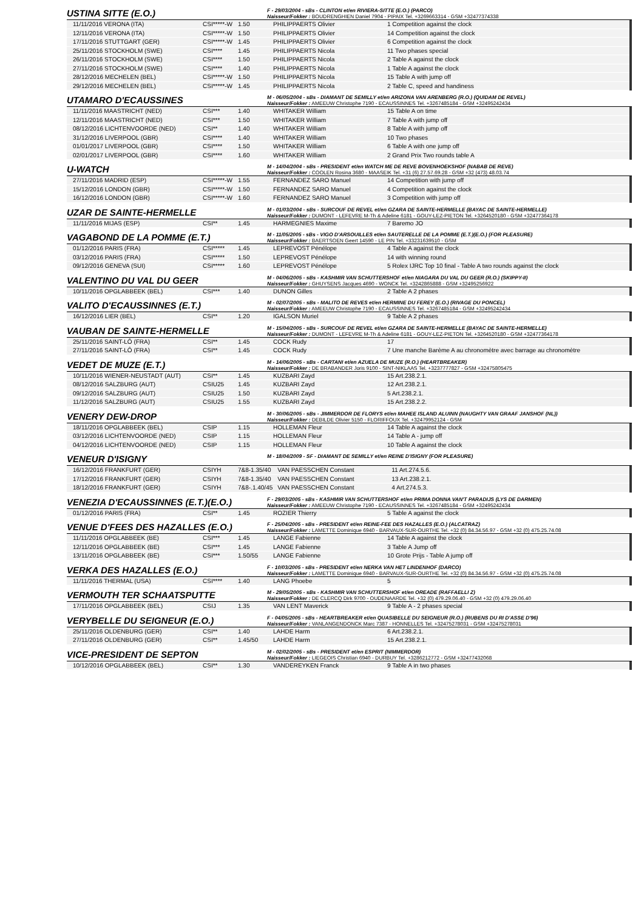USTINA SITTE (E.O.)
F - 29/03/2004 - sBs - CLINTON et/en RIVIERA-SITTE (E.O.) (PARCO)
Naisseur/Fokker : BOUDRENGHIEN Daniel 7904 - PIPAIX Tel. +3269663314 - GSM +32477374338
| 11/11/2016 VERONA (ITA) | CSI*****-W | 1.50 | PHILIPPAERTS Olivier | 1 Competition against the clock |
| 12/11/2016 VERONA (ITA) | CSI*****-W | 1.50 | PHILIPPAERTS Olivier | 14 Competition against the clock |
| 17/11/2016 STUTTGART (GER) | CSI*****-W | 1.45 | PHILIPPAERTS Olivier | 6 Competition against the clock |
| 25/11/2016 STOCKHOLM (SWE) | CSI**** | 1.45 | PHILIPPAERTS Nicola | 11 Two phases special |
| 26/11/2016 STOCKHOLM (SWE) | CSI**** | 1.50 | PHILIPPAERTS Nicola | 2 Table A against the clock |
| 27/11/2016 STOCKHOLM (SWE) | CSI**** | 1.40 | PHILIPPAERTS Nicola | 1 Table A against the clock |
| 28/12/2016 MECHELEN (BEL) | CSI*****-W | 1.50 | PHILIPPAERTS Nicola | 15 Table A with jump off |
| 29/12/2016 MECHELEN (BEL) | CSI*****-W | 1.45 | PHILIPPAERTS Nicola | 2 Table C, speed and handiness |
UTAMARO D'ECAUSSINES
M - 06/05/2004 - sBs - DIAMANT DE SEMILLY et/en ARIZONA VAN ARENBERG (R.O.) (QUIDAM DE REVEL)
Naisseur/Fokker : AMEEUW Christophe 7190 - ECAUSSINNES Tel. +3267485184 - GSM +32495242434
| 11/11/2016 MAASTRICHT (NED) | CSI*** | 1.40 | WHITAKER William | 15 Table A on time |
| 12/11/2016 MAASTRICHT (NED) | CSI*** | 1.50 | WHITAKER William | 7 Table A with jump off |
| 08/12/2016 LICHTENVOORDE (NED) | CSI** | 1.40 | WHITAKER William | 8 Table A with jump off |
| 31/12/2016 LIVERPOOL (GBR) | CSI**** | 1.40 | WHITAKER William | 10 Two phases |
| 01/01/2017 LIVERPOOL (GBR) | CSI**** | 1.50 | WHITAKER William | 6 Table A with one jump off |
| 02/01/2017 LIVERPOOL (GBR) | CSI**** | 1.60 | WHITAKER William | 2 Grand Prix Two rounds table A |
U-WATCH
M - 14/04/2004 - sBs - PRESIDENT et/en WATCH ME DE REVE BOVENHOEKSHOF (NABAB DE REVE)
Naisseur/Fokker : COOLEN Rosina 3680 - MAASEIK Tel. +31 (6) 27.57.69.28 - GSM +32 (473) 48.03.74
| 27/11/2016 MADRID (ESP) | CSI*****-W | 1.55 | FERNANDEZ SARO Manuel | 14 Competition with jump off |
| 15/12/2016 LONDON (GBR) | CSI*****-W | 1.50 | FERNANDEZ SARO Manuel | 4 Competition against the clock |
| 16/12/2016 LONDON (GBR) | CSI*****-W | 1.60 | FERNANDEZ SARO Manuel | 3 Competition with jump off |
UZAR DE SAINTE-HERMELLE
M - 01/03/2004 - sBs - SURCOUF DE REVEL et/en GZARA DE SAINTE-HERMELLE (BAYAC DE SAINTE-HERMELLE)
Naisseur/Fokker : DUMONT - LEFEVRE M-Th & Adeline 6181 - GOUY-LEZ-PIETON Tel. +3264520180 - GSM +32477364178
| 11/11/2016 MIJAS (ESP) | CSI** | 1.45 | HARMEGNIES Maxime | 7 Baremo JO |
VAGABOND DE LA POMME (E.T.)
M - 11/05/2005 - sBs - VIGO D'ARSOUILLES et/en SAUTERELLE DE LA POMME (E.T.)(E.O.) (FOR PLEASURE)
Naisseur/Fokker : BAERTSOEN Geert 14590 - LE PIN Tel. +33231639510 - GSM
| 01/12/2016 PARIS (FRA) | CSI***** | 1.45 | LEPREVOST Pénélope | 4 Table A against the clock |
| 03/12/2016 PARIS (FRA) | CSI***** | 1.50 | LEPREVOST Pénélope | 14 with winning round |
| 09/12/2016 GENEVA (SUI) | CSI***** | 1.60 | LEPREVOST Pénélope | 5 Rolex IJRC Top 10 final - Table A two rounds against the clock |
VALENTINO DU VAL DU GEER
M - 04/06/2005 - sBs - KASHMIR VAN SCHUTTERSHOF et/en NIAGARA DU VAL DU GEER (R.O.) (SKIPPY-II)
Naisseur/Fokker : GHUYSENS Jacques 4690 - WONCK Tel. +3242865888 - GSM +32495256922
| 10/11/2016 OPGLABBEEK (BEL) | CSI*** | 1.40 | DUNON Gilles | 2 Table A 2 phases |
VALITO D'ECAUSSINNES (E.T.)
M - 02/07/2005 - sBs - MALITO DE REVES et/en HERMINE DU FEREY (E.O.) (RIVAGE DU PONCEL)
Naisseur/Fokker : AMEEUW Christophe 7190 - ECAUSSINNES Tel. +3267485184 - GSM +32495242434
| 16/12/2016 LIER (BEL) | CSI** | 1.20 | IGALSON Muriel | 9 Table A 2 phases |
VAUBAN DE SAINTE-HERMELLE
M - 15/04/2005 - sBs - SURCOUF DE REVEL et/en GZARA DE SAINTE-HERMELLE (BAYAC DE SAINTE-HERMELLE)
Naisseur/Fokker : DUMONT - LEFEVRE M-Th & Adeline 6181 - GOUY-LEZ-PIETON Tel. +3264520180 - GSM +32477364178
| 25/11/2016 SAINT-LÔ (FRA) | CSI** | 1.45 | COCK Rudy | 17 |
| 27/11/2016 SAINT-LÔ (FRA) | CSI** | 1.45 | COCK Rudy | 7 Une manche Barème A au chronomètre avec barrage au chronomètre |
VEDET DE MUZE (E.T.)
M - 14/06/2005 - sBs - CARTANI et/en AZUELA DE MUZE (R.O.) (HEARTBREAKER)
Naisseur/Fokker : DE BRABANDER Joris 9100 - SINT-NIKLAAS Tel. +3237777827 - GSM +32475805475
| 10/11/2016 WIENER-NEUSTADT (AUT) | CSI** | 1.45 | KUZBARI Zayd | 15 Art.238.2.1. |
| 08/12/2016 SALZBURG (AUT) | CSIU25 | 1.45 | KUZBARI Zayd | 12 Art.238.2.1. |
| 09/12/2016 SALZBURG (AUT) | CSIU25 | 1.50 | KUZBARI Zayd | 5 Art.238.2.1. |
| 11/12/2016 SALZBURG (AUT) | CSIU25 | 1.55 | KUZBARI Zayd | 15 Art.238.2.2. |
VENERY DEW-DROP
M - 30/06/2005 - sBs - JIMMERDOR DE FLORYS et/en MAHEE ISLAND ALUINN (NAUGHTY VAN GRAAF JANSHOF (NL))
Naisseur/Fokker : DEBILDE Olivier 5150 - FLORIFFOUX Tel. +32479952124 - GSM
| 18/11/2016 OPGLABBEEK (BEL) | CSIP | 1.15 | HOLLEMAN Fleur | 14 Table A against the clock |
| 03/12/2016 LICHTENVOORDE (NED) | CSIP | 1.15 | HOLLEMAN Fleur | 14 Table A - jump off |
| 04/12/2016 LICHTENVOORDE (NED) | CSIP | 1.15 | HOLLEMAN Fleur | 10 Table A against the clock |
VENEUR D'ISIGNY
M - 18/04/2009 - SF - DIAMANT DE SEMILLY et/en REINE D'ISIGNY (FOR PLEASURE)
| 16/12/2016 FRANKFURT (GER) | CSIYH | 7&8-1.35/40 | VAN PAESSCHEN Constant | 11 Art.274.5.6. |
| 17/12/2016 FRANKFURT (GER) | CSIYH | 7&8-1.35/40 | VAN PAESSCHEN Constant | 13 Art.238.2.1. |
| 18/12/2016 FRANKFURT (GER) | CSIYH | 7&8-.1.40/45 | VAN PAESSCHEN Constant | 4 Art.274.5.3. |
VENEZIA D'ECAUSSINNES (E.T.)(E.O.)
F - 29/03/2005 - sBs - KASHMIR VAN SCHUTTERSHOF et/en PRIMA DONNA VAN'T PARADIJS (LYS DE DARMEN)
Naisseur/Fokker : AMEEUW Christophe 7190 - ECAUSSINNES Tel. +3267485184 - GSM +32495242434
| 01/12/2016 PARIS (FRA) | CSI** | 1.45 | ROZIER Thierry | 5 Table A against the clock |
VENUE D'FEES DES HAZALLES (E.O.)
F - 25/04/2005 - sBs - PRESIDENT et/en REINE-FEE DES HAZALLES (E.O.) (ALCATRAZ)
Naisseur/Fokker : LAMETTE Dominique 6940 - BARVAUX-SUR-OURTHE Tel. +32 (0) 84.34.56.97 - GSM +32 (0) 475.25.74.08
| 11/11/2016 OPGLABBEEK (BE) | CSI*** | 1.45 | LANGE Fabienne | 14 Table A against the clock |
| 12/11/2016 OPGLABBEEK (BE) | CSI*** | 1.45 | LANGE Fabienne | 3 Table A Jump off |
| 13/11/2016 OPGLABBEEK (BE) | CSI*** | 1.50/55 | LANGE Fabienne | 10 Grote Prijs - Table A jump off |
VERKA DES HAZALLES (E.O.)
F - 10/03/2005 - sBs - PRESIDENT et/en NERKA VAN HET LINDENHOF (DARCO)
Naisseur/Fokker : LAMETTE Dominique 6940 - BARVAUX-SUR-OURTHE Tel. +32 (0) 84.34.56.97 - GSM +32 (0) 475.25.74.08
| 11/11/2016 THERMAL (USA) | CSI**** | 1.40 | LANG Phoebe | 5 |
VERMOUTH TER SCHAATSPUTTE
M - 29/05/2005 - sBs - KASHMIR VAN SCHUTTERSHOF et/en OREADE (RAFFAELLI Z)
Naisseur/Fokker : DE CLERCQ Dirk 9700 - OUDENAARDE Tel. +32 (0) 479.29.06.40 - GSM +32 (0) 479.29.06.40
| 17/11/2016 OPGLABBEEK (BEL) | CSIJ | 1.35 | VAN LENT Maverick | 9 Table A - 2 phases special |
VERYBELLE DU SEIGNEUR (E.O.)
F - 04/05/2005 - sBs - HEARTBREAKER et/en QUASIBELLE DU SEIGNEUR (R.O.) (RUBENS DU RI D'ASSE D'96)
Naisseur/Fokker : VANLANGENDONCK Marc 7387 - HONNELLES Tel. +32475278031 - GSM +32475278031
| 25/11/2016 OLDENBURG (GER) | CSI** | 1.40 | LAHDE Harm | 6 Art.238.2.1. |
| 27/11/2016 OLDENBURG (GER) | CSI** | 1.45/50 | LAHDE Harm | 15 Art.238.2.1. |
VICE-PRESIDENT DE SEPTON
M - 02/02/2005 - sBs - PRESIDENT et/en ESPRIT (NIMMERDOR)
Naisseur/Fokker : LIEGEOIS Christian 6940 - DURBUY Tel. +3286212772 - GSM +32477432068
| 10/12/2016 OPGLABBEEK (BEL) | CSI** | 1.30 | VANDEREYKEN Franck | 9 Table A in two phases |